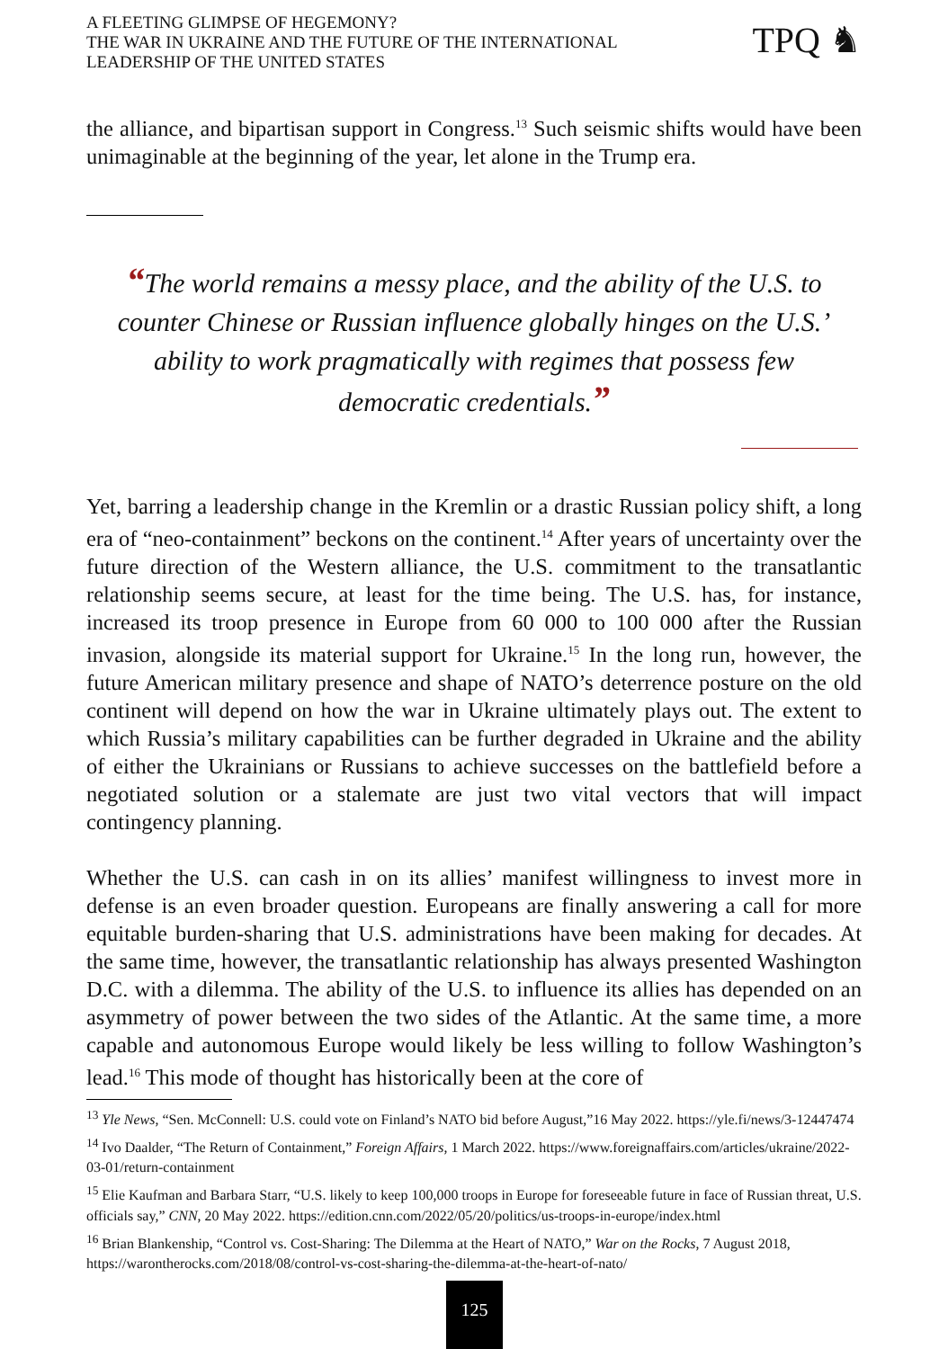A FLEETING GLIMPSE OF HEGEMONY?
THE WAR IN UKRAINE AND THE FUTURE OF THE INTERNATIONAL
LEADERSHIP OF THE UNITED STATES
TPQ ♞
the alliance, and bipartisan support in Congress.<sup>13</sup> Such seismic shifts would have been unimaginable at the beginning of the year, let alone in the Trump era.
“The world remains a messy place, and the ability of the U.S. to counter Chinese or Russian influence globally hinges on the U.S.’ ability to work pragmatically with regimes that possess few democratic credentials.”
Yet, barring a leadership change in the Kremlin or a drastic Russian policy shift, a long era of “neo-containment” beckons on the continent.<sup>14</sup> After years of uncertainty over the future direction of the Western alliance, the U.S. commitment to the transatlantic relationship seems secure, at least for the time being. The U.S. has, for instance, increased its troop presence in Europe from 60 000 to 100 000 after the Russian invasion, alongside its material support for Ukraine.<sup>15</sup> In the long run, however, the future American military presence and shape of NATO’s deterrence posture on the old continent will depend on how the war in Ukraine ultimately plays out. The extent to which Russia’s military capabilities can be further degraded in Ukraine and the ability of either the Ukrainians or Russians to achieve successes on the battlefield before a negotiated solution or a stalemate are just two vital vectors that will impact contingency planning.
Whether the U.S. can cash in on its allies’ manifest willingness to invest more in defense is an even broader question. Europeans are finally answering a call for more equitable burden-sharing that U.S. administrations have been making for decades. At the same time, however, the transatlantic relationship has always presented Washington D.C. with a dilemma. The ability of the U.S. to influence its allies has depended on an asymmetry of power between the two sides of the Atlantic. At the same time, a more capable and autonomous Europe would likely be less willing to follow Washington’s lead.<sup>16</sup> This mode of thought has historically been at the core of
<sup>13</sup> Yle News, “Sen. McConnell: U.S. could vote on Finland’s NATO bid before August,”16 May 2022. https://yle.fi/news/3-12447474
<sup>14</sup> Ivo Daalder, “The Return of Containment,” Foreign Affairs, 1 March 2022. https://www.foreignaffairs.com/articles/ukraine/2022-03-01/return-containment
<sup>15</sup> Elie Kaufman and Barbara Starr, “U.S. likely to keep 100,000 troops in Europe for foreseeable future in face of Russian threat, U.S. officials say,” CNN, 20 May 2022. https://edition.cnn.com/2022/05/20/politics/us-troops-in-europe/index.html
<sup>16</sup> Brian Blankenship, “Control vs. Cost-Sharing: The Dilemma at the Heart of NATO,” War on the Rocks, 7 August 2018, https://warontherocks.com/2018/08/control-vs-cost-sharing-the-dilemma-at-the-heart-of-nato/
125